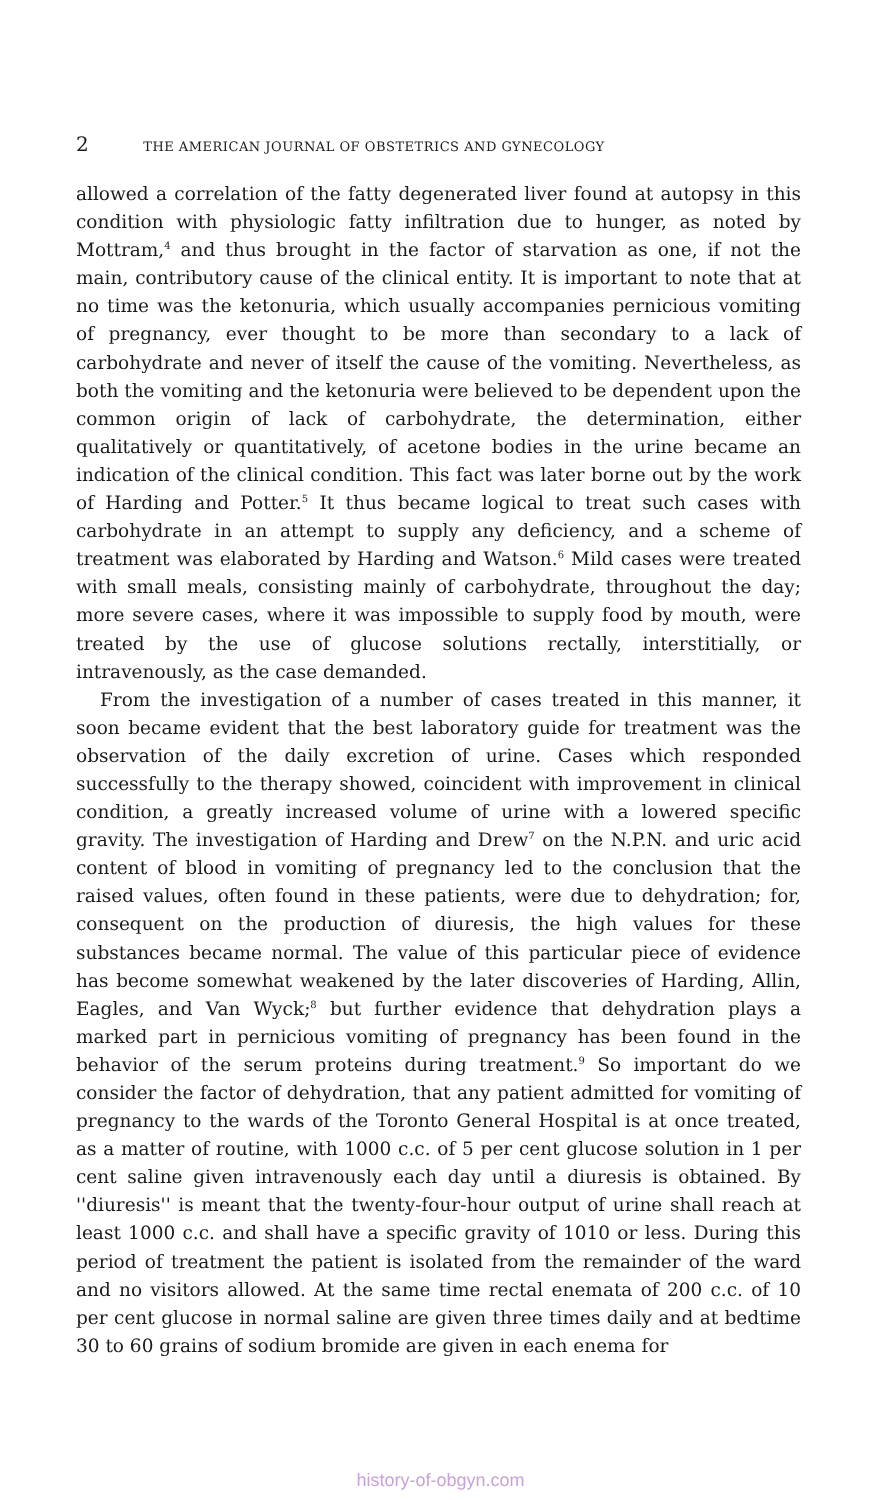2 THE AMERICAN JOURNAL OF OBSTETRICS AND GYNECOLOGY
allowed a correlation of the fatty degenerated liver found at autopsy in this condition with physiologic fatty infiltration due to hunger, as noted by Mottram,<sup>4</sup> and thus brought in the factor of starvation as one, if not the main, contributory cause of the clinical entity. It is important to note that at no time was the ketonuria, which usually accompanies pernicious vomiting of pregnancy, ever thought to be more than secondary to a lack of carbohydrate and never of itself the cause of the vomiting. Nevertheless, as both the vomiting and the ketonuria were believed to be dependent upon the common origin of lack of carbohydrate, the determination, either qualitatively or quantitatively, of acetone bodies in the urine became an indication of the clinical condition. This fact was later borne out by the work of Harding and Potter.<sup>5</sup> It thus became logical to treat such cases with carbohydrate in an attempt to supply any deficiency, and a scheme of treatment was elaborated by Harding and Watson.<sup>6</sup> Mild cases were treated with small meals, consisting mainly of carbohydrate, throughout the day; more severe cases, where it was impossible to supply food by mouth, were treated by the use of glucose solutions rectally, interstitially, or intravenously, as the case demanded.
From the investigation of a number of cases treated in this manner, it soon became evident that the best laboratory guide for treatment was the observation of the daily excretion of urine. Cases which responded successfully to the therapy showed, coincident with improvement in clinical condition, a greatly increased volume of urine with a lowered specific gravity. The investigation of Harding and Drew<sup>7</sup> on the N.P.N. and uric acid content of blood in vomiting of pregnancy led to the conclusion that the raised values, often found in these patients, were due to dehydration; for, consequent on the production of diuresis, the high values for these substances became normal. The value of this particular piece of evidence has become somewhat weakened by the later discoveries of Harding, Allin, Eagles, and Van Wyck;<sup>8</sup> but further evidence that dehydration plays a marked part in pernicious vomiting of pregnancy has been found in the behavior of the serum proteins during treatment.<sup>9</sup> So important do we consider the factor of dehydration, that any patient admitted for vomiting of pregnancy to the wards of the Toronto General Hospital is at once treated, as a matter of routine, with 1000 c.c. of 5 per cent glucose solution in 1 per cent saline given intravenously each day until a diuresis is obtained. By ''diuresis'' is meant that the twenty-four-hour output of urine shall reach at least 1000 c.c. and shall have a specific gravity of 1010 or less. During this period of treatment the patient is isolated from the remainder of the ward and no visitors allowed. At the same time rectal enemata of 200 c.c. of 10 per cent glucose in normal saline are given three times daily and at bedtime 30 to 60 grains of sodium bromide are given in each enema for
history-of-obgyn.com